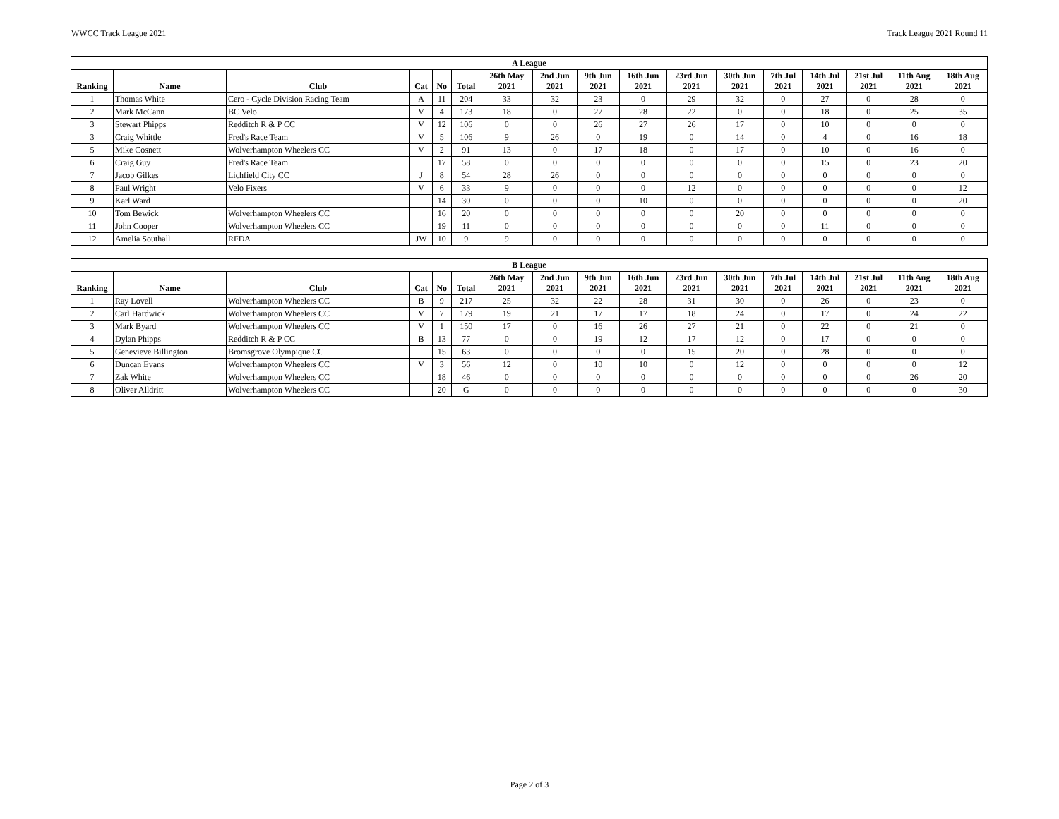WWCC Track League 2021 Track League 2021 Round 11
| A League | | | | | | | | | | | | | | | | |
| --- | --- | --- | --- | --- | --- | --- | --- | --- | --- | --- | --- | --- | --- | --- | --- | --- |
| Ranking | Name | Club | Cat | No | Total | 26th May 2021 | 2nd Jun 2021 | 9th Jun 2021 | 16th Jun 2021 | 23rd Jun 2021 | 30th Jun 2021 | 7th Jul 2021 | 14th Jul 2021 | 21st Jul 2021 | 11th Aug 2021 | 18th Aug 2021 |
| 1 | Thomas White | Cero - Cycle Division Racing Team | A | 11 | 204 | 33 | 32 | 23 | 0 | 29 | 32 | 0 | 27 | 0 | 28 | 0 |
| 2 | Mark McCann | BC Velo | V | 4 | 173 | 18 | 0 | 27 | 28 | 22 | 0 | 0 | 18 | 0 | 25 | 35 |
| 3 | Stewart Phipps | Redditch R & P CC | V | 12 | 106 | 0 | 0 | 26 | 27 | 26 | 17 | 0 | 10 | 0 | 0 | 0 |
| 3 | Craig Whittle | Fred's Race Team | V | 5 | 106 | 9 | 26 | 0 | 19 | 0 | 14 | 0 | 4 | 0 | 16 | 18 |
| 5 | Mike Cosnett | Wolverhampton Wheelers CC | V | 2 | 91 | 13 | 0 | 17 | 18 | 0 | 17 | 0 | 10 | 0 | 16 | 0 |
| 6 | Craig Guy | Fred's Race Team | | 17 | 58 | 0 | 0 | 0 | 0 | 0 | 0 | 0 | 15 | 0 | 23 | 20 |
| 7 | Jacob Gilkes | Lichfield City CC | J | 8 | 54 | 28 | 26 | 0 | 0 | 0 | 0 | 0 | 0 | 0 | 0 | 0 |
| 8 | Paul Wright | Velo Fixers | V | 6 | 33 | 9 | 0 | 0 | 0 | 12 | 0 | 0 | 0 | 0 | 0 | 12 |
| 9 | Karl Ward | | | 14 | 30 | 0 | 0 | 0 | 10 | 0 | 0 | 0 | 0 | 0 | 0 | 20 |
| 10 | Tom Bewick | Wolverhampton Wheelers CC | | 16 | 20 | 0 | 0 | 0 | 0 | 0 | 20 | 0 | 0 | 0 | 0 | 0 |
| 11 | John Cooper | Wolverhampton Wheelers CC | | 19 | 11 | 0 | 0 | 0 | 0 | 0 | 0 | 0 | 11 | 0 | 0 | 0 |
| 12 | Amelia Southall | RFDA | JW | 10 | 9 | 9 | 0 | 0 | 0 | 0 | 0 | 0 | 0 | 0 | 0 | 0 |
| B League | | | | | | | | | | | | | | | | |
| --- | --- | --- | --- | --- | --- | --- | --- | --- | --- | --- | --- | --- | --- | --- | --- | --- |
| Ranking | Name | Club | Cat | No | Total | 26th May 2021 | 2nd Jun 2021 | 9th Jun 2021 | 16th Jun 2021 | 23rd Jun 2021 | 30th Jun 2021 | 7th Jul 2021 | 14th Jul 2021 | 21st Jul 2021 | 11th Aug 2021 | 18th Aug 2021 |
| 1 | Ray Lovell | Wolverhampton Wheelers CC | B | 9 | 217 | 25 | 32 | 22 | 28 | 31 | 30 | 0 | 26 | 0 | 23 | 0 |
| 2 | Carl Hardwick | Wolverhampton Wheelers CC | V | 7 | 179 | 19 | 21 | 17 | 17 | 18 | 24 | 0 | 17 | 0 | 24 | 22 |
| 3 | Mark Byard | Wolverhampton Wheelers CC | V | 1 | 150 | 17 | 0 | 16 | 26 | 27 | 21 | 0 | 22 | 0 | 21 | 0 |
| 4 | Dylan Phipps | Redditch R & P CC | B | 13 | 77 | 0 | 0 | 19 | 12 | 17 | 12 | 0 | 17 | 0 | 0 | 0 |
| 5 | Genevieve Billington | Bromsgrove Olympique CC | | 15 | 63 | 0 | 0 | 0 | 0 | 15 | 20 | 0 | 28 | 0 | 0 | 0 |
| 6 | Duncan Evans | Wolverhampton Wheelers CC | V | 3 | 56 | 12 | 0 | 10 | 10 | 0 | 12 | 0 | 0 | 0 | 0 | 12 |
| 7 | Zak White | Wolverhampton Wheelers CC | | 18 | 46 | 0 | 0 | 0 | 0 | 0 | 0 | 0 | 0 | 0 | 26 | 20 |
| 8 | Oliver Alldritt | Wolverhampton Wheelers CC | | 20 | G | 0 | 0 | 0 | 0 | 0 | 0 | 0 | 0 | 0 | 0 | 30 |
Page 2 of 3